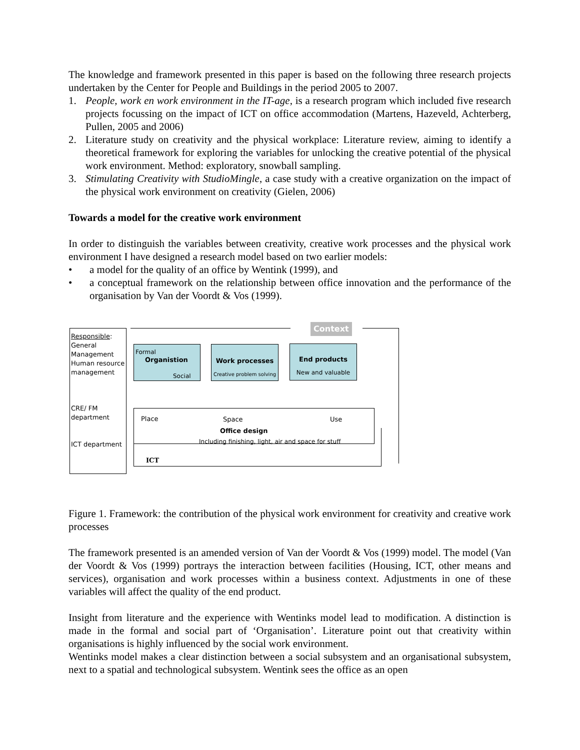The knowledge and framework presented in this paper is based on the following three research projects undertaken by the Center for People and Buildings in the period 2005 to 2007.
1. People, work en work environment in the IT-age, is a research program which included five research projects focussing on the impact of ICT on office accommodation (Martens, Hazeveld, Achterberg, Pullen, 2005 and 2006)
2. Literature study on creativity and the physical workplace: Literature review, aiming to identify a theoretical framework for exploring the variables for unlocking the creative potential of the physical work environment. Method: exploratory, snowball sampling.
3. Stimulating Creativity with StudioMingle, a case study with a creative organization on the impact of the physical work environment on creativity (Gielen, 2006)
Towards a model for the creative work environment
In order to distinguish the variables between creativity, creative work processes and the physical work environment I have designed a research model based on two earlier models:
• a model for the quality of an office by Wentink (1999), and
• a conceptual framework on the relationship between office innovation and the performance of the organisation by Van der Voordt & Vos (1999).
Responsible:
General
Management
Human resource
management
CRE/ FM
department
ICT department
Context
Formal
Organistion
Social
Work processes
Creative problem solving
End products
New and valuable
Place Space Use
Office design
Including finishing, light, air and space for stuff
ICT
Figure 1. Framework: the contribution of the physical work environment for creativity and creative work processes
The framework presented is an amended version of Van der Voordt & Vos (1999) model. The model (Van der Voordt & Vos (1999) portrays the interaction between facilities (Housing, ICT, other means and services), organisation and work processes within a business context. Adjustments in one of these variables will affect the quality of the end product.
Insight from literature and the experience with Wentinks model lead to modification. A distinction is made in the formal and social part of ‘Organisation’. Literature point out that creativity within organisations is highly influenced by the social work environment.
Wentinks model makes a clear distinction between a social subsystem and an organisational subsystem, next to a spatial and technological subsystem. Wentink sees the office as an open